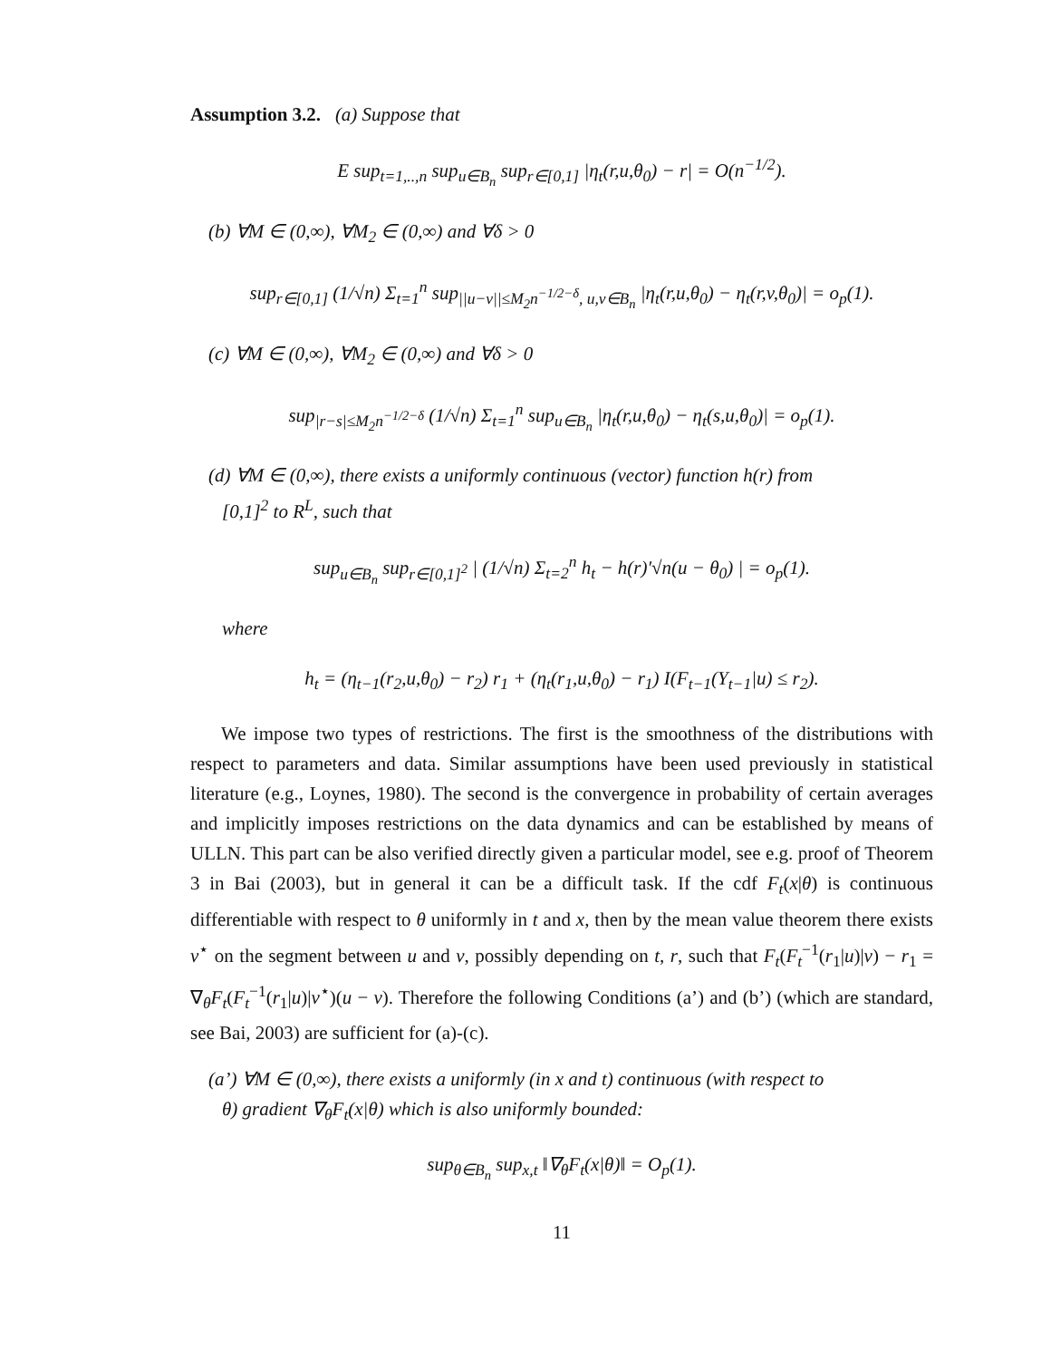Assumption 3.2. (a) Suppose that
E sup<sub>t=1,..,n</sub> sup<sub>u∈B<sub>n</sub></sub> sup<sub>r∈[0,1]</sub> |η<sub>t</sub>(r,u,θ<sub>0</sub>) − r| = O(n<sup>−1/2</sup>).
(b) ∀M ∈ (0,∞), ∀M<sub>2</sub> ∈ (0,∞) and ∀δ > 0
sup<sub>r∈[0,1]</sub> (1/√n) Σ<sub>t=1</sub><sup>n</sup> sup<sub>||u−v||≤M<sub>2</sub>n<sup>−1/2−δ</sup>, u,v∈B<sub>n</sub></sub> |η<sub>t</sub>(r,u,θ<sub>0</sub>) − η<sub>t</sub>(r,v,θ<sub>0</sub>)| = o<sub>p</sub>(1).
(c) ∀M ∈ (0,∞), ∀M<sub>2</sub> ∈ (0,∞) and ∀δ > 0
sup<sub>|r−s|≤M<sub>2</sub>n<sup>−1/2−δ</sup></sub> (1/√n) Σ<sub>t=1</sub><sup>n</sup> sup<sub>u∈B<sub>n</sub></sub> |η<sub>t</sub>(r,u,θ<sub>0</sub>) − η<sub>t</sub>(s,u,θ<sub>0</sub>)| = o<sub>p</sub>(1).
(d) ∀M ∈ (0,∞), there exists a uniformly continuous (vector) function h(r) from
[0,1]<sup>2</sup> to R<sup>L</sup>, such that
sup<sub>u∈B<sub>n</sub></sub> sup<sub>r∈[0,1]<sup>2</sup></sub> | (1/√n) Σ<sub>t=2</sub><sup>n</sup> h<sub>t</sub> − h(r)′√n(u − θ<sub>0</sub>) | = o<sub>p</sub>(1).
where
h<sub>t</sub> = (η<sub>t−1</sub>(r<sub>2</sub>,u,θ<sub>0</sub>) − r<sub>2</sub>) r<sub>1</sub> + (η<sub>t</sub>(r<sub>1</sub>,u,θ<sub>0</sub>) − r<sub>1</sub>) I(F<sub>t−1</sub>(Y<sub>t−1</sub>|u) ≤ r<sub>2</sub>).
We impose two types of restrictions. The first is the smoothness of the distributions with respect to parameters and data. Similar assumptions have been used previously in statistical literature (e.g., Loynes, 1980). The second is the convergence in probability of certain averages and implicitly imposes restrictions on the data dynamics and can be established by means of ULLN. This part can be also verified directly given a particular model, see e.g. proof of Theorem 3 in Bai (2003), but in general it can be a difficult task. If the cdf F<sub>t</sub>(x|θ) is continuous differentiable with respect to θ uniformly in t and x, then by the mean value theorem there exists v<sup>⋆</sup> on the segment between u and v, possibly depending on t, r, such that F<sub>t</sub>(F<sub>t</sub><sup>−1</sup>(r<sub>1</sub>|u)|v) − r<sub>1</sub> = ∇<sub>θ</sub>F<sub>t</sub>(F<sub>t</sub><sup>−1</sup>(r<sub>1</sub>|u)|v<sup>⋆</sup>)(u − v). Therefore the following Conditions (a’) and (b’) (which are standard, see Bai, 2003) are sufficient for (a)-(c).
(a’) ∀M ∈ (0,∞), there exists a uniformly (in x and t) continuous (with respect to
θ) gradient ∇<sub>θ</sub>F<sub>t</sub>(x|θ) which is also uniformly bounded:
sup<sub>θ∈B<sub>n</sub></sub> sup<sub>x,t</sub> ‖∇<sub>θ</sub>F<sub>t</sub>(x|θ)‖ = O<sub>p</sub>(1).
11